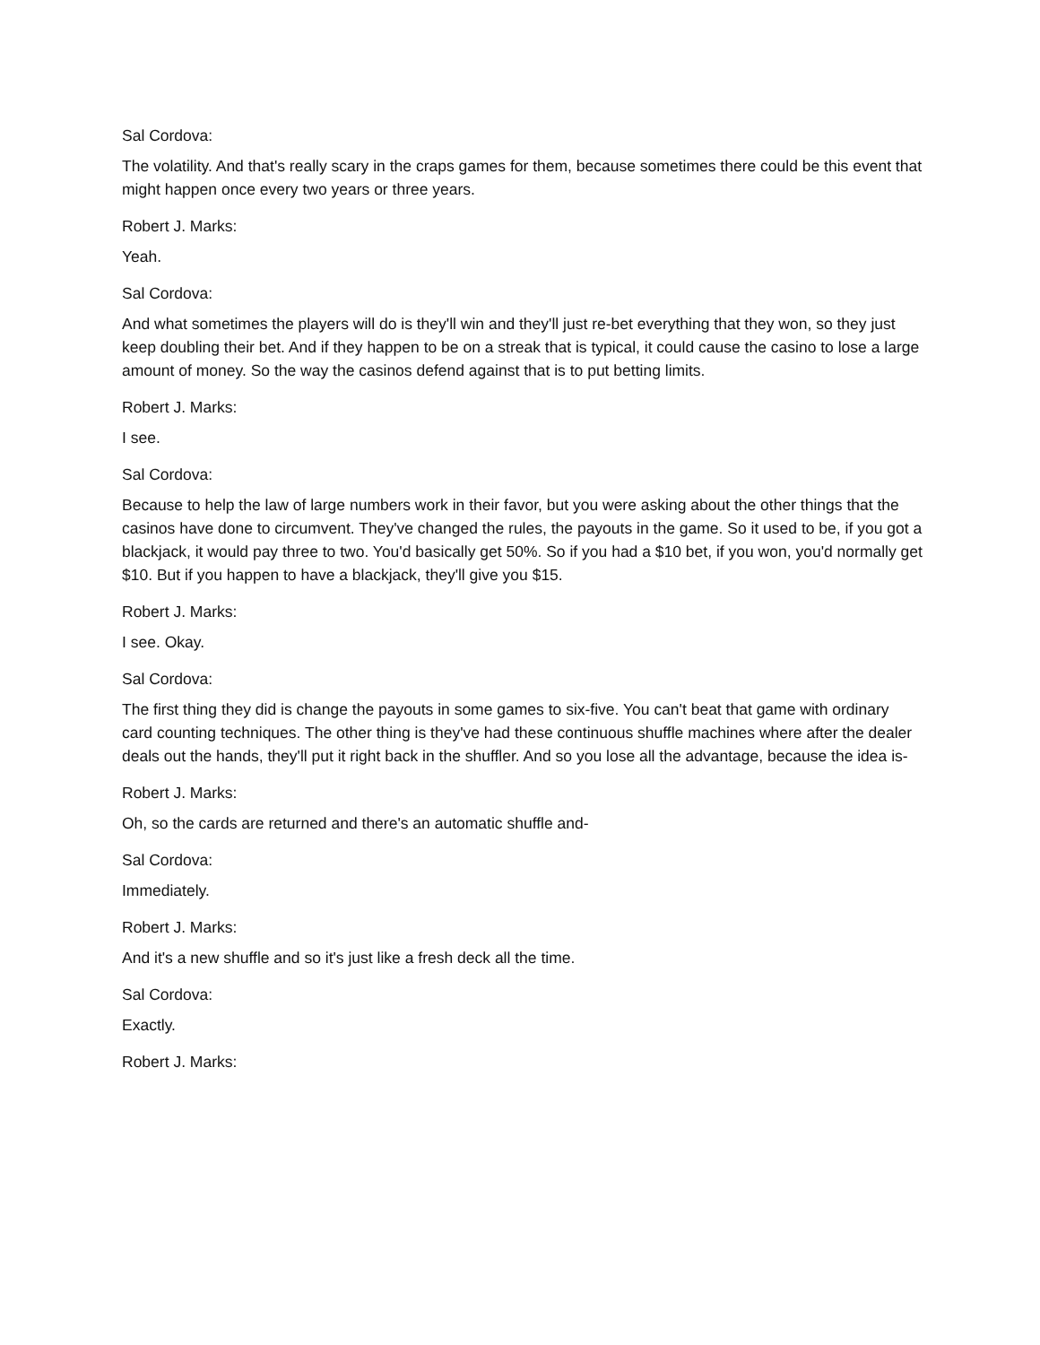Sal Cordova:
The volatility. And that's really scary in the craps games for them, because sometimes there could be this event that might happen once every two years or three years.
Robert J. Marks:
Yeah.
Sal Cordova:
And what sometimes the players will do is they'll win and they'll just re-bet everything that they won, so they just keep doubling their bet. And if they happen to be on a streak that is typical, it could cause the casino to lose a large amount of money. So the way the casinos defend against that is to put betting limits.
Robert J. Marks:
I see.
Sal Cordova:
Because to help the law of large numbers work in their favor, but you were asking about the other things that the casinos have done to circumvent. They've changed the rules, the payouts in the game. So it used to be, if you got a blackjack, it would pay three to two. You'd basically get 50%. So if you had a $10 bet, if you won, you'd normally get $10. But if you happen to have a blackjack, they'll give you $15.
Robert J. Marks:
I see. Okay.
Sal Cordova:
The first thing they did is change the payouts in some games to six-five. You can't beat that game with ordinary card counting techniques. The other thing is they've had these continuous shuffle machines where after the dealer deals out the hands, they'll put it right back in the shuffler. And so you lose all the advantage, because the idea is-
Robert J. Marks:
Oh, so the cards are returned and there's an automatic shuffle and-
Sal Cordova:
Immediately.
Robert J. Marks:
And it's a new shuffle and so it's just like a fresh deck all the time.
Sal Cordova:
Exactly.
Robert J. Marks: